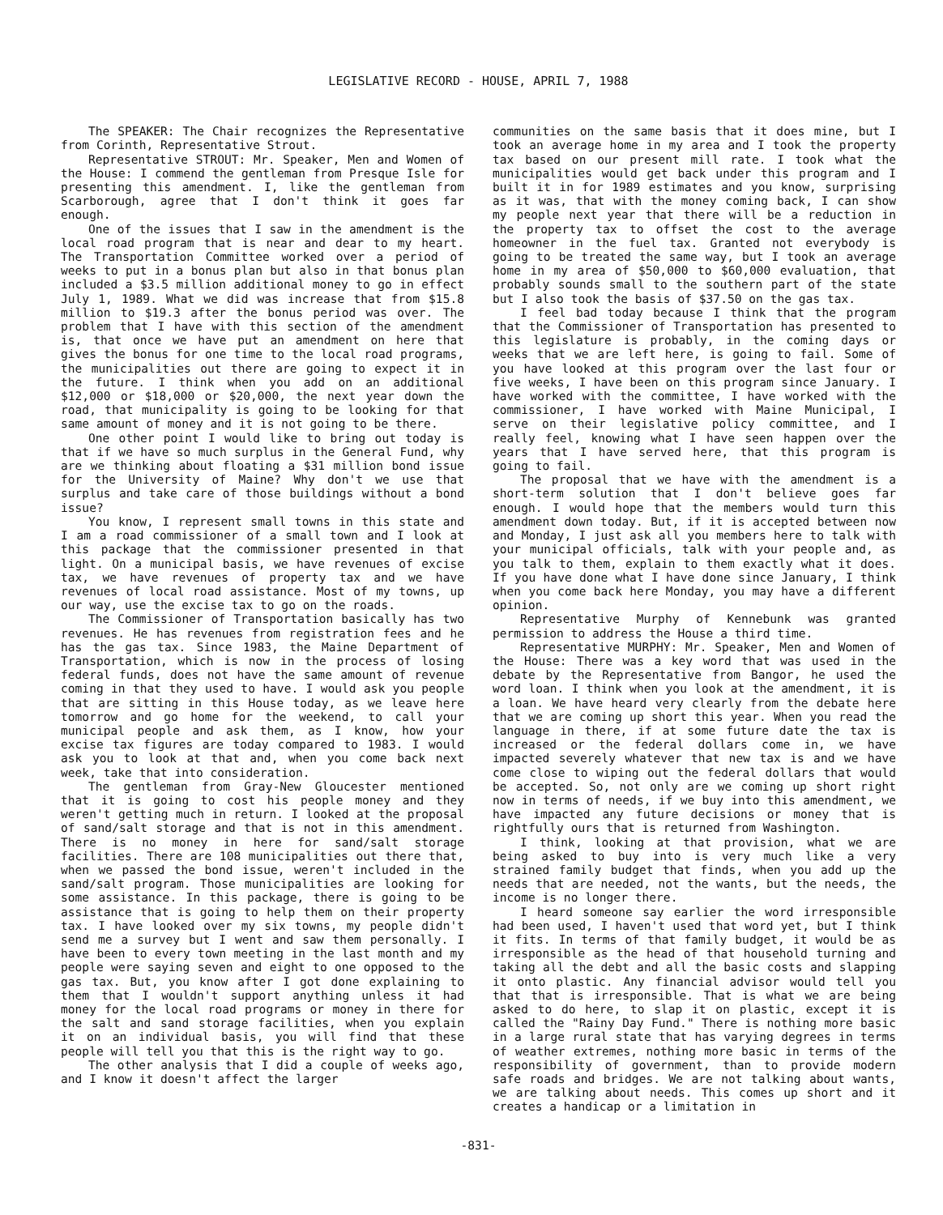LEGISLATIVE RECORD - HOUSE, APRIL 7, 1988
The SPEAKER: The Chair recognizes the Representative from Corinth, Representative Strout.
Representative STROUT: Mr. Speaker, Men and Women of the House: I commend the gentleman from Presque Isle for presenting this amendment. I, like the gentleman from Scarborough, agree that I don't think it goes far enough.
One of the issues that I saw in the amendment is the local road program that is near and dear to my heart. The Transportation Committee worked over a period of weeks to put in a bonus plan but also in that bonus plan included a $3.5 million additional money to go in effect July 1, 1989. What we did was increase that from $15.8 million to $19.3 after the bonus period was over. The problem that I have with this section of the amendment is, that once we have put an amendment on here that gives the bonus for one time to the local road programs, the municipalities out there are going to expect it in the future. I think when you add on an additional $12,000 or $18,000 or $20,000, the next year down the road, that municipality is going to be looking for that same amount of money and it is not going to be there.
One other point I would like to bring out today is that if we have so much surplus in the General Fund, why are we thinking about floating a $31 million bond issue for the University of Maine? Why don't we use that surplus and take care of those buildings without a bond issue?
You know, I represent small towns in this state and I am a road commissioner of a small town and I look at this package that the commissioner presented in that light. On a municipal basis, we have revenues of excise tax, we have revenues of property tax and we have revenues of local road assistance. Most of my towns, up our way, use the excise tax to go on the roads.
The Commissioner of Transportation basically has two revenues. He has revenues from registration fees and he has the gas tax. Since 1983, the Maine Department of Transportation, which is now in the process of losing federal funds, does not have the same amount of revenue coming in that they used to have. I would ask you people that are sitting in this House today, as we leave here tomorrow and go home for the weekend, to call your municipal people and ask them, as I know, how your excise tax figures are today compared to 1983. I would ask you to look at that and, when you come back next week, take that into consideration.
The gentleman from Gray-New Gloucester mentioned that it is going to cost his people money and they weren't getting much in return. I looked at the proposal of sand/salt storage and that is not in this amendment. There is no money in here for sand/salt storage facilities. There are 108 municipalities out there that, when we passed the bond issue, weren't included in the sand/salt program. Those municipalities are looking for some assistance. In this package, there is going to be assistance that is going to help them on their property tax. I have looked over my six towns, my people didn't send me a survey but I went and saw them personally. I have been to every town meeting in the last month and my people were saying seven and eight to one opposed to the gas tax. But, you know after I got done explaining to them that I wouldn't support anything unless it had money for the local road programs or money in there for the salt and sand storage facilities, when you explain it on an individual basis, you will find that these people will tell you that this is the right way to go.
The other analysis that I did a couple of weeks ago, and I know it doesn't affect the larger
communities on the same basis that it does mine, but I took an average home in my area and I took the property tax based on our present mill rate. I took what the municipalities would get back under this program and I built it in for 1989 estimates and you know, surprising as it was, that with the money coming back, I can show my people next year that there will be a reduction in the property tax to offset the cost to the average homeowner in the fuel tax. Granted not everybody is going to be treated the same way, but I took an average home in my area of $50,000 to $60,000 evaluation, that probably sounds small to the southern part of the state but I also took the basis of $37.50 on the gas tax.
I feel bad today because I think that the program that the Commissioner of Transportation has presented to this legislature is probably, in the coming days or weeks that we are left here, is going to fail. Some of you have looked at this program over the last four or five weeks, I have been on this program since January. I have worked with the committee, I have worked with the commissioner, I have worked with Maine Municipal, I serve on their legislative policy committee, and I really feel, knowing what I have seen happen over the years that I have served here, that this program is going to fail.
The proposal that we have with the amendment is a short-term solution that I don't believe goes far enough. I would hope that the members would turn this amendment down today. But, if it is accepted between now and Monday, I just ask all you members here to talk with your municipal officials, talk with your people and, as you talk to them, explain to them exactly what it does. If you have done what I have done since January, I think when you come back here Monday, you may have a different opinion.
Representative Murphy of Kennebunk was granted permission to address the House a third time.
Representative MURPHY: Mr. Speaker, Men and Women of the House: There was a key word that was used in the debate by the Representative from Bangor, he used the word loan. I think when you look at the amendment, it is a loan. We have heard very clearly from the debate here that we are coming up short this year. When you read the language in there, if at some future date the tax is increased or the federal dollars come in, we have impacted severely whatever that new tax is and we have come close to wiping out the federal dollars that would be accepted. So, not only are we coming up short right now in terms of needs, if we buy into this amendment, we have impacted any future decisions or money that is rightfully ours that is returned from Washington.
I think, looking at that provision, what we are being asked to buy into is very much like a very strained family budget that finds, when you add up the needs that are needed, not the wants, but the needs, the income is no longer there.
I heard someone say earlier the word irresponsible had been used, I haven't used that word yet, but I think it fits. In terms of that family budget, it would be as irresponsible as the head of that household turning and taking all the debt and all the basic costs and slapping it onto plastic. Any financial advisor would tell you that that is irresponsible. That is what we are being asked to do here, to slap it on plastic, except it is called the "Rainy Day Fund." There is nothing more basic in a large rural state that has varying degrees in terms of weather extremes, nothing more basic in terms of the responsibility of government, than to provide modern safe roads and bridges. We are not talking about wants, we are talking about needs. This comes up short and it creates a handicap or a limitation in
-831-